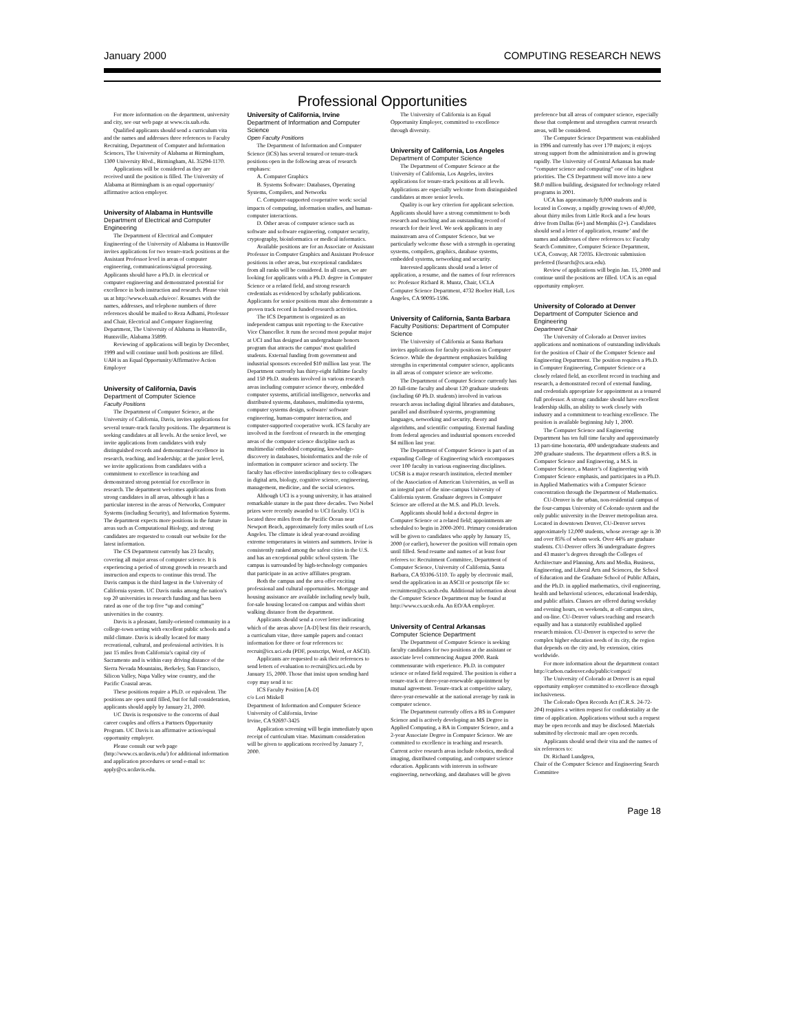January 2000 COMPUTING RESEARCH NEWS
Professional Opportunities
For more information on the department, university and city, see our web page at www.cis.uab.edu.
Qualified applicants should send a curriculum vita and the names and addresses three references to Faculty Recruiting, Department of Computer and Information Sciences, The University of Alabama at Birmingham, 1300 University Blvd., Birmingham, AL 35294-1170.
Applications will be considered as they are received until the position is filled. The University of Alabama at Birmingham is an equal opportunity/ affirmative action employer.
University of Alabama in Huntsville
Department of Electrical and Computer Engineering
The Department of Electrical and Computer Engineering of the University of Alabama in Huntsville invites applications for two tenure-track positions at the Assistant Professor level in areas of computer engineering, communications/signal processing. Applicants should have a Ph.D. in electrical or computer engineering and demonstrated potential for excellence in both instruction and research. Please visit us at http://www.eb.uah.edu/ece/. Resumes with the names, addresses, and telephone numbers of three references should be mailed to Reza Adhami, Professor and Chair, Electrical and Computer Engineering Department, The University of Alabama in Huntsville, Huntsville, Alabama 35899.
Reviewing of applications will begin by December, 1999 and will continue until both positions are filled. UAH is an Equal Opportunity/Affirmative Action Employer
University of California, Davis
Department of Computer Science
Faculty Positions
The Department of Computer Science, at the University of California, Davis, invites applications for several tenure-track faculty positions. The department is seeking candidates at all levels. At the senior level, we invite applications from candidates with truly distinguished records and demonstrated excellence in research, teaching, and leadership; at the junior level, we invite applications from candidates with a commitment to excellence in teaching and demonstrated strong potential for excellence in research. The department welcomes applications from strong candidates in all areas, although it has a particular interest in the areas of Networks, Computer Systems (including Security), and Information Systems. The department expects more positions in the future in areas such as Computational Biology, and strong candidates are requested to consult our website for the latest information.
The CS Department currently has 23 faculty, covering all major areas of computer science. It is experiencing a period of strong growth in research and instruction and expects to continue this trend. The Davis campus is the third largest in the University of California system. UC Davis ranks among the nation’s top 20 universities in research funding and has been rated as one of the top five “up and coming” universities in the country.
Davis is a pleasant, family-oriented community in a college-town setting with excellent public schools and a mild climate. Davis is ideally located for many recreational, cultural, and professional activities. It is just 15 miles from California’s capital city of Sacramento and is within easy driving distance of the Sierra Nevada Mountains, Berkeley, San Francisco, Silicon Valley, Napa Valley wine country, and the Pacific Coastal areas.
These positions require a Ph.D. or equivalent. The positions are open until filled, but for full consideration, applicants should apply by January 21, 2000.
UC Davis is responsive to the concerns of dual career couples and offers a Partners Opportunity Program. UC Davis is an affirmative action/equal opportunity employer.
Please consult our web page (http://www.cs.ucdavis.edu/) for additional information and application procedures or send e-mail to: apply@cs.ucdavis.edu.
University of California, Irvine
Department of Information and Computer Science
Open Faculty Positions
The Department of Information and Computer Science (ICS) has several tenured or tenure-track positions open in the following areas of research emphases:
A. Computer Graphics
B. Systems Software: Databases, Operating Systems, Compilers, and Networks
C. Computer-supported cooperative work: social impacts of computing, information studies, and human-computer interactions.
D. Other areas of computer science such as software and software engineering, computer security, cryptography, bioinformatics or medical informatics.
Available positions are for an Associate or Assistant Professor in Computer Graphics and Assistant Professor positions in other areas, but exceptional candidates from all ranks will be considered. In all cases, we are looking for applicants with a Ph.D. degree in Computer Science or a related field, and strong research credentials as evidenced by scholarly publications. Applicants for senior positions must also demonstrate a proven track record in funded research activities.
The ICS Department is organized as an independent campus unit reporting to the Executive Vice Chancellor. It runs the second most popular major at UCI and has designed an undergraduate honors program that attracts the campus’ most qualified students. External funding from government and industrial sponsors exceeded $10 million last year. The Department currently has thirty-eight fulltime faculty and 150 Ph.D. students involved in various research areas including computer science theory, embedded computer systems, artificial intelligence, networks and distributed systems, databases, multimedia systems, computer systems design, software/ software engineering, human-computer interaction, and computer-supported cooperative work. ICS faculty are involved in the forefront of research in the emerging areas of the computer science discipline such as multimedia/ embedded computing, knowledge-discovery in databases, bioinformatics and the role of information in computer science and society. The faculty has effective interdisciplinary ties to colleagues in digital arts, biology, cognitive science, engineering, management, medicine, and the social sciences.
Although UCI is a young university, it has attained remarkable stature in the past three decades. Two Nobel prizes were recently awarded to UCI faculty. UCI is located three miles from the Pacific Ocean near Newport Beach, approximately forty miles south of Los Angeles. The climate is ideal year-round avoiding extreme temperatures in winters and summers. Irvine is consistently ranked among the safest cities in the U.S. and has an exceptional public school system. The campus is surrounded by high-technology companies that participate in an active affiliates program.
Both the campus and the area offer exciting professional and cultural opportunities. Mortgage and housing assistance are available including newly built, for-sale housing located on campus and within short walking distance from the department.
Applicants should send a cover letter indicating which of the areas above [A-D] best fits their research, a curriculum vitae, three sample papers and contact information for three or four references to: recruit@ics.uci.edu (PDF, postscript, Word, or ASCII).
Applicants are requested to ask their references to send letters of evaluation to recruit@ics.uci.edu by January 15, 2000. Those that insist upon sending hard copy may send it to:
ICS Faculty Position [A-D]
c/o Lori Miskell
Department of Information and Computer Science
University of California, Irvine
Irvine, CA 92697-3425
Application screening will begin immediately upon receipt of curriculum vitae. Maximum consideration will be given to applications received by January 7, 2000.
The University of California is an Equal Opportunity Employer, committed to excellence through diversity.
University of California, Los Angeles
Department of Computer Science
The Department of Computer Science at the University of California, Los Angeles, invites applications for tenure-track positions at all levels. Applications are especially welcome from distinguished candidates at more senior levels.
Quality is our key criterion for applicant selection. Applicants should have a strong commitment to both research and teaching and an outstanding record of research for their level. We seek applicants in any mainstream area of Computer Science, but we particularly welcome those with a strength in operating systems, compilers, graphics, database systems, embedded systems, networking and security.
Interested applicants should send a letter of application, a resume, and the names of four references to: Professor Richard R. Muntz, Chair, UCLA Computer Science Department, 4732 Boelter Hall, Los Angeles, CA 90095-1596.
University of California, Santa Barbara
Faculty Positions: Department of Computer Science
The University of California at Santa Barbara invites applications for faculty positions in Computer Science. While the department emphasizes building strengths in experimental computer science, applicants in all areas of computer science are welcome.
The Department of Computer Science currently has 20 full-time faculty and about 120 graduate students (including 60 Ph.D. students) involved in various research areas including digital libraries and databases, parallel and distributed systems, programming languages, networking and security, theory and algorithms, and scientific computing. External funding from federal agencies and industrial sponsors exceeded $4 million last year.
The Department of Computer Science is part of an expanding College of Engineering which encompasses over 100 faculty in various engineering disciplines. UCSB is a major research institution, elected member of the Association of American Universities, as well as an integral part of the nine-campus University of California system. Graduate degrees in Computer Science are offered at the M.S. and Ph.D. levels.
Applicants should hold a doctoral degree in Computer Science or a related field; appointments are scheduled to begin in 2000-2001. Primary consideration will be given to candidates who apply by January 15, 2000 (or earlier), however the position will remain open until filled. Send resume and names of at least four referees to: Recruitment Committee, Department of Computer Science, University of California, Santa Barbara, CA 93106-5110. To apply by electronic mail, send the application in an ASCII or postscript file to: recruitment@cs.ucsb.edu. Additional information about the Computer Science Department may be found at http://www.cs.ucsb.edu. An EO/AA employer.
University of Central Arkansas
Computer Science Department
The Department of Computer Science is seeking faculty candidates for two positions at the assistant or associate level commencing August 2000. Rank commensurate with experience. Ph.D. in computer science or related field required. The position is either a tenure-track or three-year-renewable appointment by mutual agreement. Tenure-track at competitive salary, three-year-renewable at the national average by rank in computer science.
The Department currently offers a BS in Computer Science and is actively developing an MS Degree in Applied Computing, a BA in Computer Science, and a 2-year Associate Degree in Computer Science. We are committed to excellence in teaching and research. Current active research areas include robotics, medical imaging, distributed computing, and computer science education. Applicants with interests in software engineering, networking, and databases will be given
preference but all areas of computer science, especially those that complement and strengthen current research areas, will be considered.
The Computer Science Department was established in 1996 and currently has over 170 majors; it enjoys strong support from the administration and is growing rapidly. The University of Central Arkansas has made “computer science and computing” one of its highest priorities. The CS Department will move into a new $8.0 million building, designated for technology related programs in 2001.
UCA has approximately 9,000 students and is located in Conway, a rapidly growing town of 40,000, about thirty miles from Little Rock and a few hours drive from Dallas (6+) and Memphis (2+). Candidates should send a letter of application, resume’ and the names and addresses of three references to: Faculty Search Committee, Computer Science Department, UCA, Conway, AR 72035. Electronic submission preferred (fsearch@cs.uca.edu).
Review of applications will begin Jan. 15, 2000 and continue until the positions are filled. UCA is an equal opportunity employer.
University of Colorado at Denver
Department of Computer Science and Engineering
Department Chair
The University of Colorado at Denver invites applications and nominations of outstanding individuals for the position of Chair of the Computer Science and Engineering Department. The position requires a Ph.D. in Computer Engineering, Computer Science or a closely related field, an excellent record in teaching and research, a demonstrated record of external funding, and credentials appropriate for appointment as a tenured full professor. A strong candidate should have excellent leadership skills, an ability to work closely with industry and a commitment to teaching excellence. The position is available beginning July 1, 2000.
The Computer Science and Engineering Department has ten full time faculty and approximately 13 part-time honoraria, 400 undergraduate students and 200 graduate students. The department offers a B.S. in Computer Science and Engineering, a M.S. in Computer Science, a Master’s of Engineering with Computer Science emphasis, and participates in a Ph.D. in Applied Mathematics with a Computer Science concentration through the Department of Mathematics.
CU-Denver is the urban, non-residential campus of the four-campus University of Colorado system and the only public university in the Denver metropolitan area. Located in downtown Denver, CU-Denver serves approximately 12,000 students, whose average age is 30 and over 85% of whom work. Over 44% are graduate students. CU-Denver offers 36 undergraduate degrees and 43 master’s degrees through the Colleges of Architecture and Planning, Arts and Media, Business, Engineering, and Liberal Arts and Sciences, the School of Education and the Graduate School of Public Affairs, and the Ph.D. in applied mathematics, civil engineering, health and behavioral sciences, educational leadership, and public affairs. Classes are offered during weekday and evening hours, on weekends, at off-campus sites, and on-line. CU-Denver values teaching and research equally and has a statutorily established applied research mission. CU-Denver is expected to serve the complex higher education needs of its city, the region that depends on the city and, by extension, cities worldwide.
For more information about the department contact http://carbon.cudenver.edu/public/compsci/
The University of Colorado at Denver is an equal opportunity employer committed to excellence through inclusiveness.
The Colorado Open Records Act (C.R.S. 24-72-204) requires a written request for confidentiality at the time of application. Applications without such a request may be open records and may be disclosed. Materials submitted by electronic mail are open records.
Applicants should send their vita and the names of six references to:
Dr. Richard Lundgren,
Chair of the Computer Science and Engineering Search Committee
Page 18